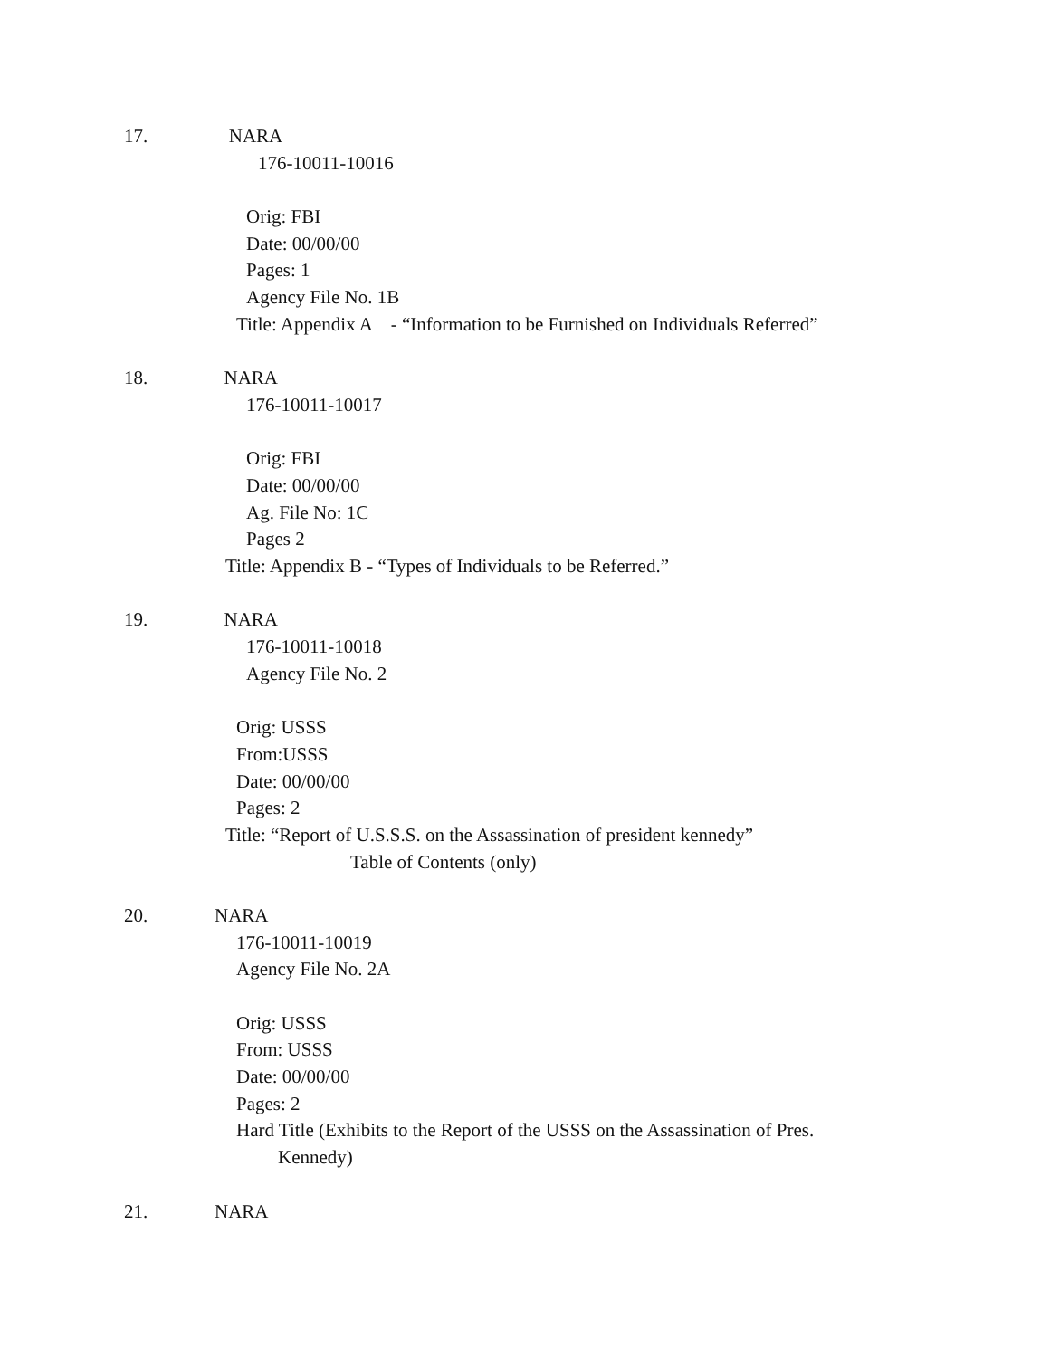17. NARA
176-10011-10016
Orig: FBI
Date: 00/00/00
Pages: 1
Agency File No. 1B
Title: Appendix A - “Information to be Furnished on Individuals Referred”
18. NARA
176-10011-10017
Orig: FBI
Date: 00/00/00
Ag. File No: 1C
Pages 2
Title: Appendix B - “Types of Individuals to be Referred.”
19. NARA
176-10011-10018
Agency File No. 2
Orig: USSS
From:USSS
Date: 00/00/00
Pages: 2
Title: “Report of U.S.S.S. on the Assassination of president kennedy”
Table of Contents (only)
20. NARA
176-10011-10019
Agency File No. 2A
Orig: USSS
From: USSS
Date: 00/00/00
Pages: 2
Hard Title (Exhibits to the Report of the USSS on the Assassination of Pres.
Kennedy)
21. NARA